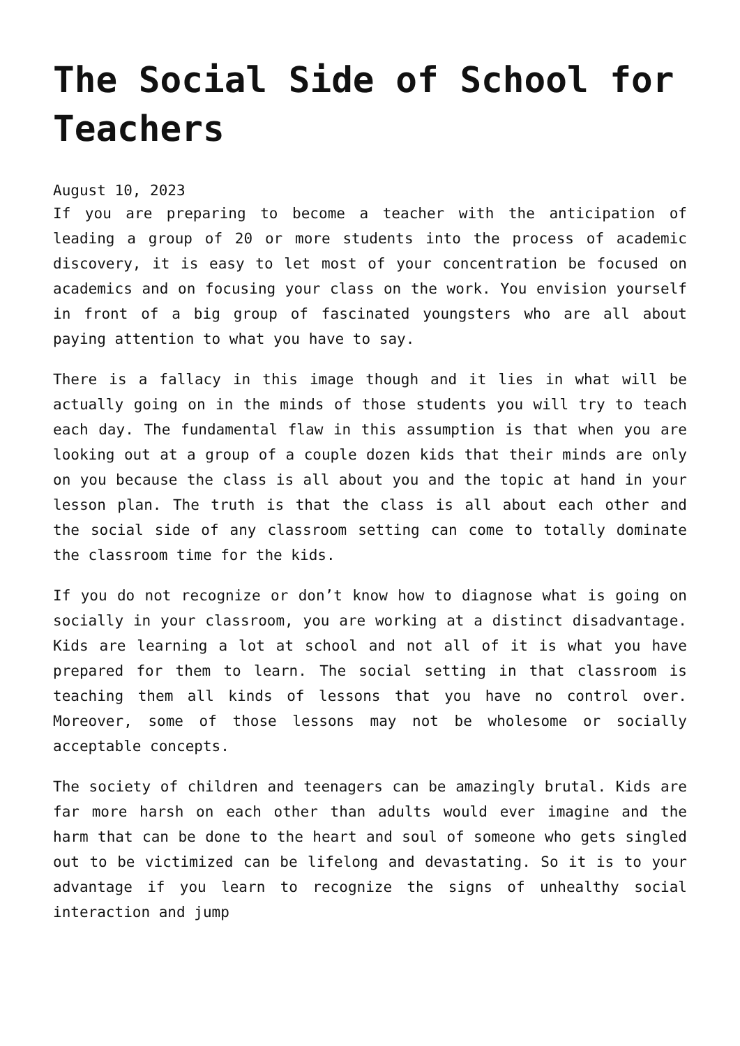The Social Side of School for Teachers
August 10, 2023
If you are preparing to become a teacher with the anticipation of leading a group of 20 or more students into the process of academic discovery, it is easy to let most of your concentration be focused on academics and on focusing your class on the work. You envision yourself in front of a big group of fascinated youngsters who are all about paying attention to what you have to say.
There is a fallacy in this image though and it lies in what will be actually going on in the minds of those students you will try to teach each day. The fundamental flaw in this assumption is that when you are looking out at a group of a couple dozen kids that their minds are only on you because the class is all about you and the topic at hand in your lesson plan. The truth is that the class is all about each other and the social side of any classroom setting can come to totally dominate the classroom time for the kids.
If you do not recognize or don’t know how to diagnose what is going on socially in your classroom, you are working at a distinct disadvantage. Kids are learning a lot at school and not all of it is what you have prepared for them to learn. The social setting in that classroom is teaching them all kinds of lessons that you have no control over. Moreover, some of those lessons may not be wholesome or socially acceptable concepts.
The society of children and teenagers can be amazingly brutal. Kids are far more harsh on each other than adults would ever imagine and the harm that can be done to the heart and soul of someone who gets singled out to be victimized can be lifelong and devastating. So it is to your advantage if you learn to recognize the signs of unhealthy social interaction and jump